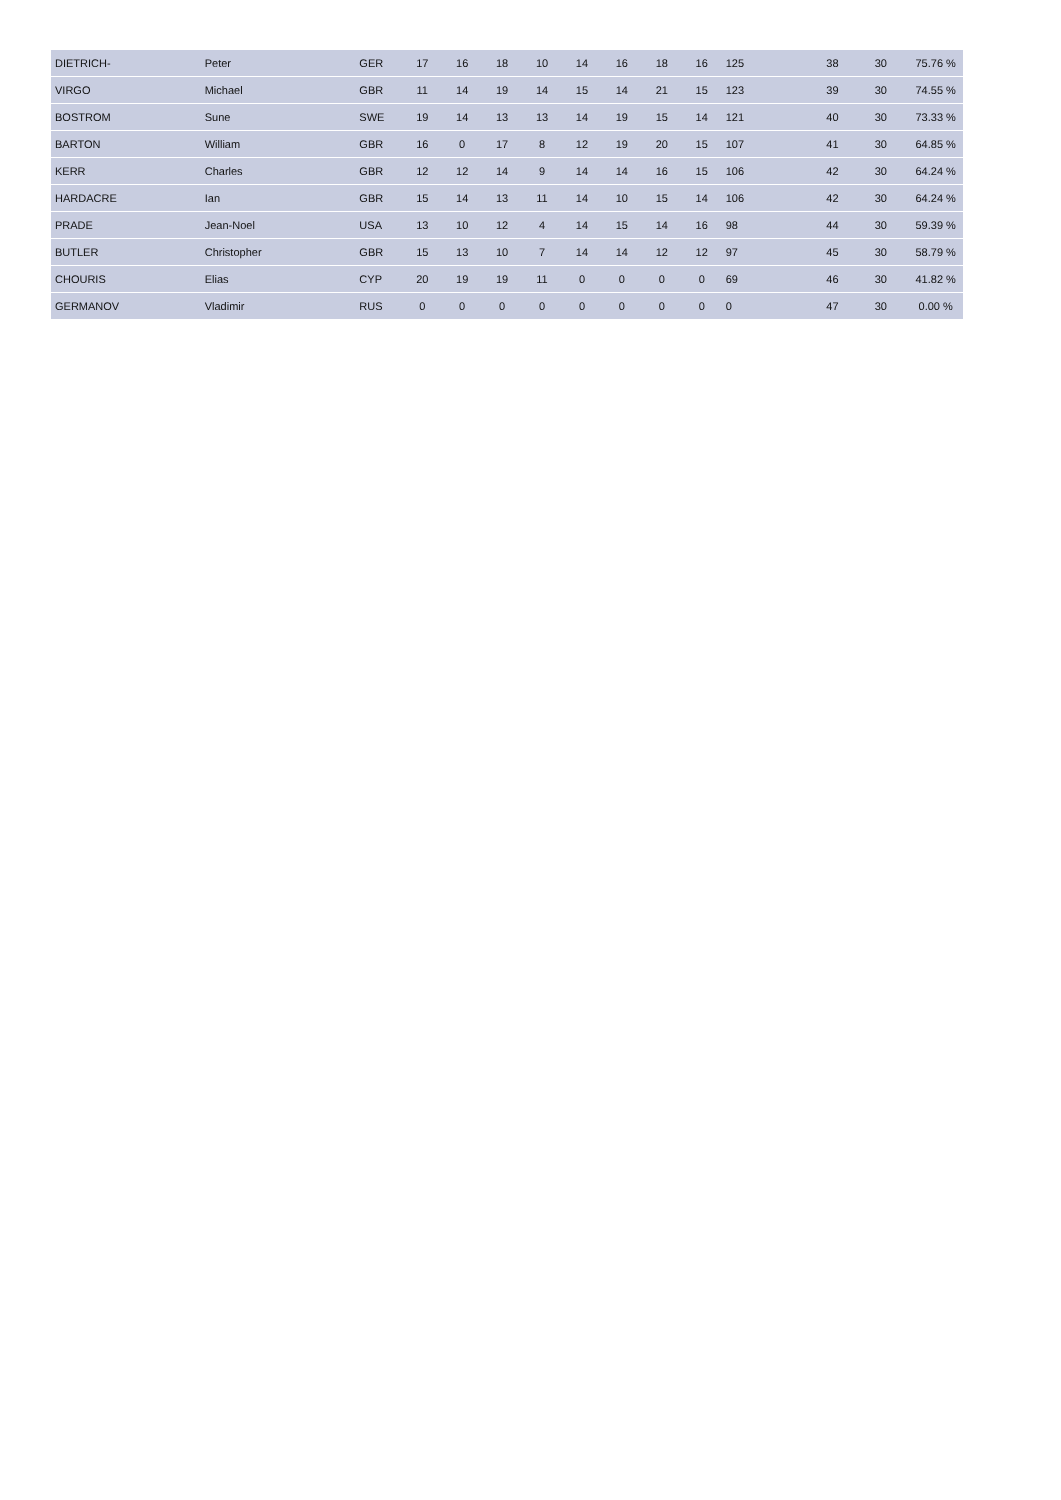| DIETRICH- | Peter | GER | 17 | 16 | 18 | 10 | 14 | 16 | 18 | 16 | 125 | | 38 | 30 | 75.76 % |
| VIRGO | Michael | GBR | 11 | 14 | 19 | 14 | 15 | 14 | 21 | 15 | 123 | | 39 | 30 | 74.55 % |
| BOSTROM | Sune | SWE | 19 | 14 | 13 | 13 | 14 | 19 | 15 | 14 | 121 | | 40 | 30 | 73.33 % |
| BARTON | William | GBR | 16 | 0 | 17 | 8 | 12 | 19 | 20 | 15 | 107 | | 41 | 30 | 64.85 % |
| KERR | Charles | GBR | 12 | 12 | 14 | 9 | 14 | 14 | 16 | 15 | 106 | | 42 | 30 | 64.24 % |
| HARDACRE | Ian | GBR | 15 | 14 | 13 | 11 | 14 | 10 | 15 | 14 | 106 | | 42 | 30 | 64.24 % |
| PRADE | Jean-Noel | USA | 13 | 10 | 12 | 4 | 14 | 15 | 14 | 16 | 98 | | 44 | 30 | 59.39 % |
| BUTLER | Christopher | GBR | 15 | 13 | 10 | 7 | 14 | 14 | 12 | 12 | 97 | | 45 | 30 | 58.79 % |
| CHOURIS | Elias | CYP | 20 | 19 | 19 | 11 | 0 | 0 | 0 | 0 | 69 | | 46 | 30 | 41.82 % |
| GERMANOV | Vladimir | RUS | 0 | 0 | 0 | 0 | 0 | 0 | 0 | 0 | 0 | | 47 | 30 | 0.00 % |